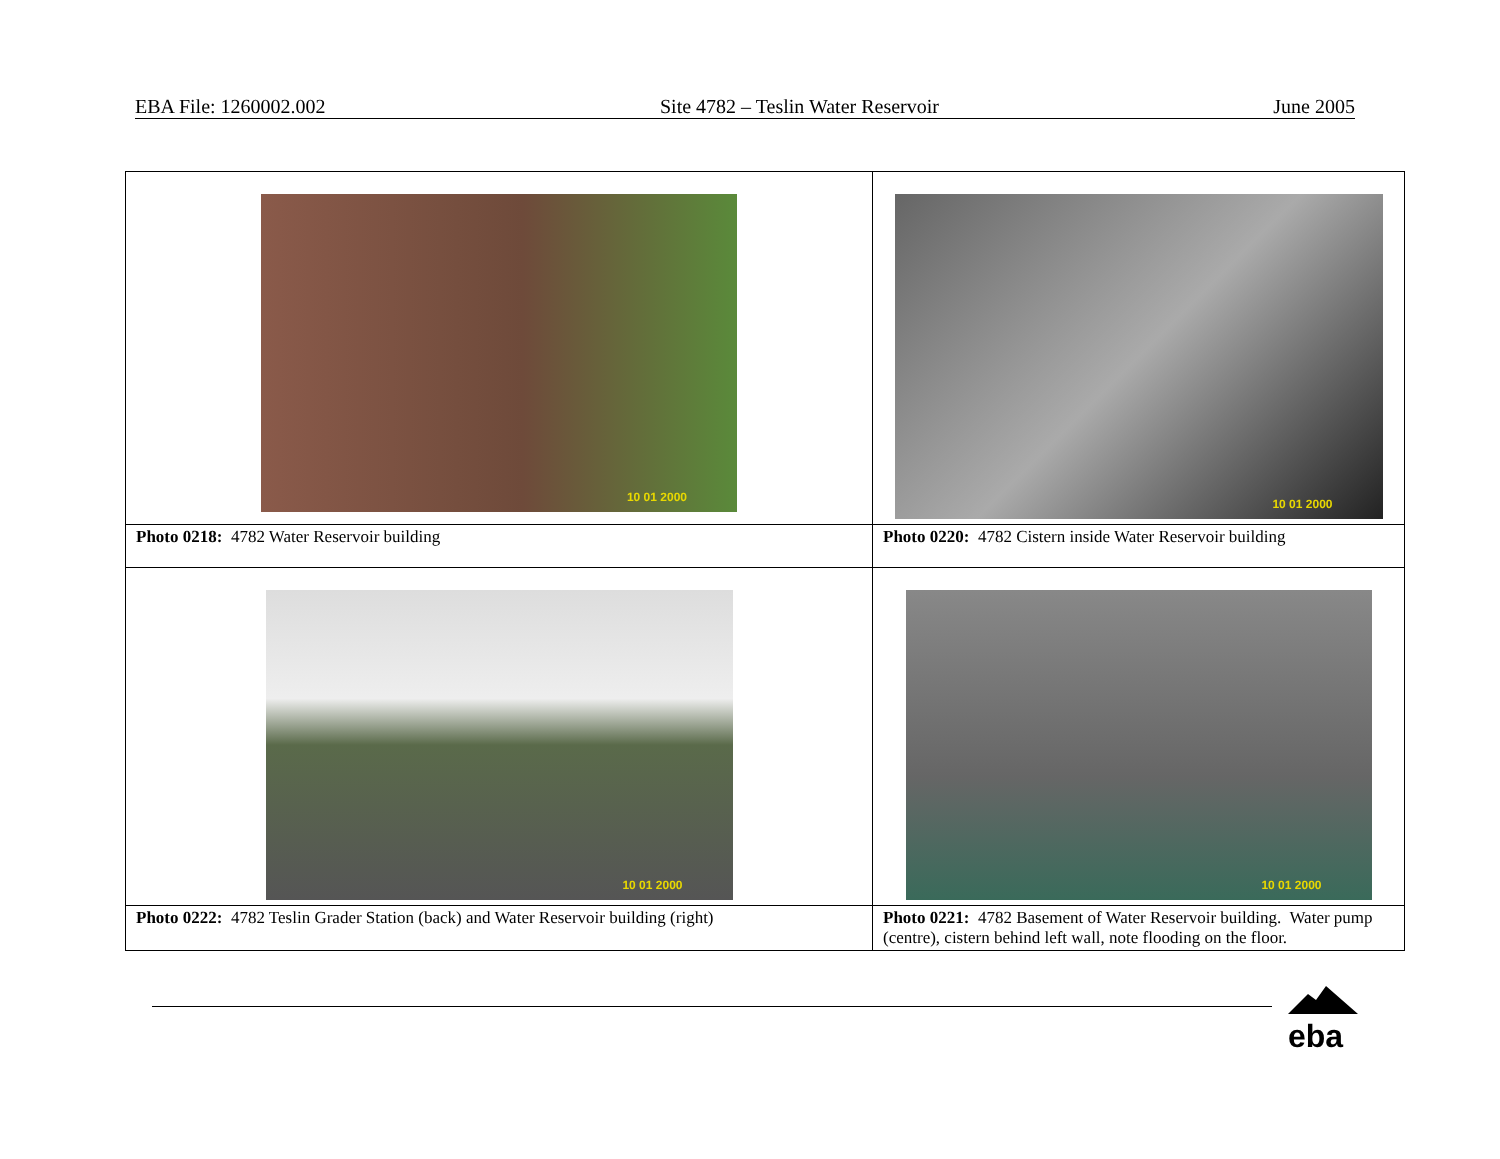EBA File: 1260002.002 Site 4782 – Teslin Water Reservoir June 2005
| 10 01 2000 | 10 01 2000 |
| Photo 0218: 4782 Water Reservoir building | Photo 0220: 4782 Cistern inside Water Reservoir building |
| 10 01 2000 | 10 01 2000 |
| Photo 0222: 4782 Teslin Grader Station (back) and Water Reservoir building (right) | Photo 0221: 4782 Basement of Water Reservoir building. Water pump (centre), cistern behind left wall, note flooding on the floor. |
eba